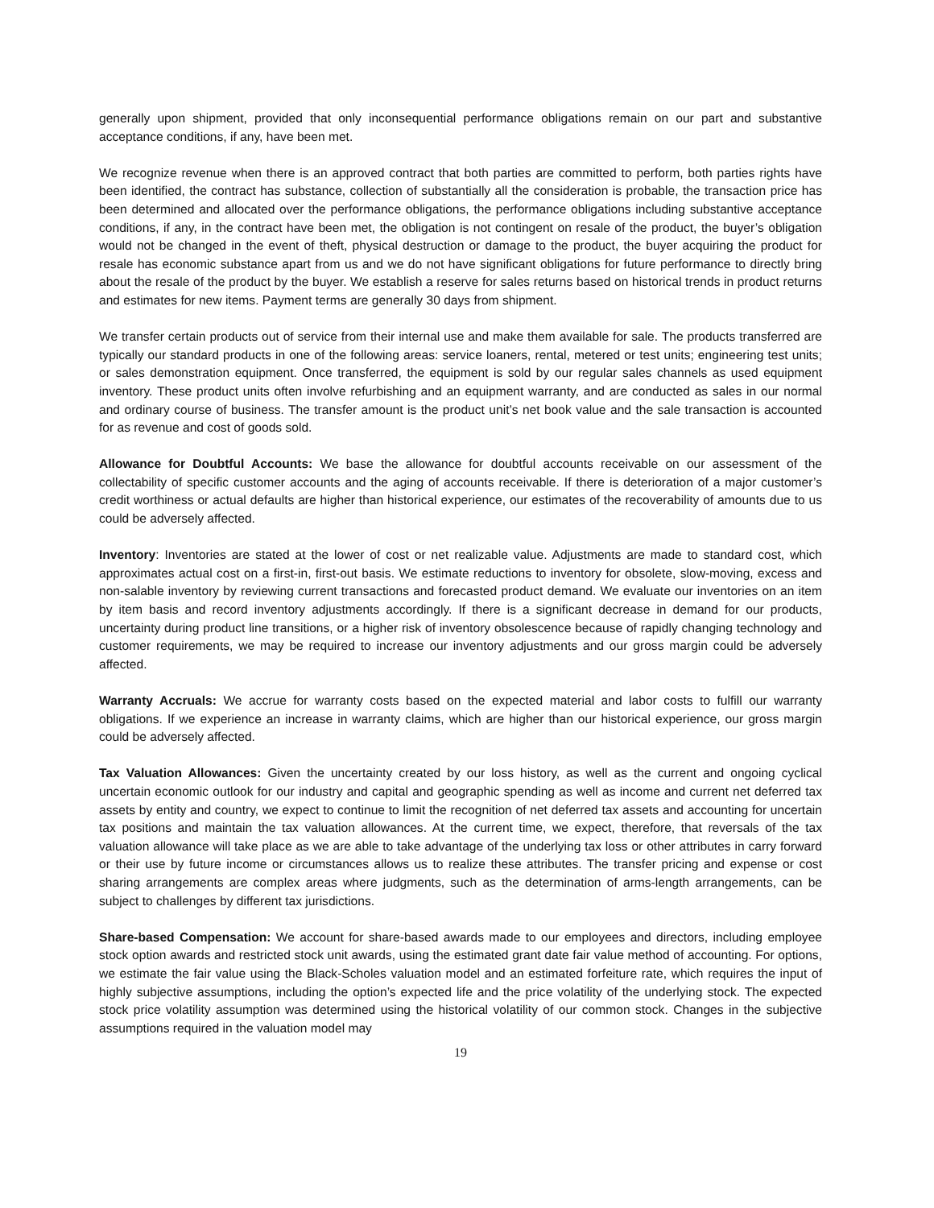generally upon shipment, provided that only inconsequential performance obligations remain on our part and substantive acceptance conditions, if any, have been met.
We recognize revenue when there is an approved contract that both parties are committed to perform, both parties rights have been identified, the contract has substance, collection of substantially all the consideration is probable, the transaction price has been determined and allocated over the performance obligations, the performance obligations including substantive acceptance conditions, if any, in the contract have been met, the obligation is not contingent on resale of the product, the buyer’s obligation would not be changed in the event of theft, physical destruction or damage to the product, the buyer acquiring the product for resale has economic substance apart from us and we do not have significant obligations for future performance to directly bring about the resale of the product by the buyer. We establish a reserve for sales returns based on historical trends in product returns and estimates for new items. Payment terms are generally 30 days from shipment.
We transfer certain products out of service from their internal use and make them available for sale. The products transferred are typically our standard products in one of the following areas: service loaners, rental, metered or test units; engineering test units; or sales demonstration equipment. Once transferred, the equipment is sold by our regular sales channels as used equipment inventory. These product units often involve refurbishing and an equipment warranty, and are conducted as sales in our normal and ordinary course of business. The transfer amount is the product unit’s net book value and the sale transaction is accounted for as revenue and cost of goods sold.
Allowance for Doubtful Accounts: We base the allowance for doubtful accounts receivable on our assessment of the collectability of specific customer accounts and the aging of accounts receivable. If there is deterioration of a major customer’s credit worthiness or actual defaults are higher than historical experience, our estimates of the recoverability of amounts due to us could be adversely affected.
Inventory: Inventories are stated at the lower of cost or net realizable value. Adjustments are made to standard cost, which approximates actual cost on a first-in, first-out basis. We estimate reductions to inventory for obsolete, slow-moving, excess and non-salable inventory by reviewing current transactions and forecasted product demand. We evaluate our inventories on an item by item basis and record inventory adjustments accordingly. If there is a significant decrease in demand for our products, uncertainty during product line transitions, or a higher risk of inventory obsolescence because of rapidly changing technology and customer requirements, we may be required to increase our inventory adjustments and our gross margin could be adversely affected.
Warranty Accruals: We accrue for warranty costs based on the expected material and labor costs to fulfill our warranty obligations. If we experience an increase in warranty claims, which are higher than our historical experience, our gross margin could be adversely affected.
Tax Valuation Allowances: Given the uncertainty created by our loss history, as well as the current and ongoing cyclical uncertain economic outlook for our industry and capital and geographic spending as well as income and current net deferred tax assets by entity and country, we expect to continue to limit the recognition of net deferred tax assets and accounting for uncertain tax positions and maintain the tax valuation allowances. At the current time, we expect, therefore, that reversals of the tax valuation allowance will take place as we are able to take advantage of the underlying tax loss or other attributes in carry forward or their use by future income or circumstances allows us to realize these attributes. The transfer pricing and expense or cost sharing arrangements are complex areas where judgments, such as the determination of arms-length arrangements, can be subject to challenges by different tax jurisdictions.
Share-based Compensation: We account for share-based awards made to our employees and directors, including employee stock option awards and restricted stock unit awards, using the estimated grant date fair value method of accounting. For options, we estimate the fair value using the Black-Scholes valuation model and an estimated forfeiture rate, which requires the input of highly subjective assumptions, including the option’s expected life and the price volatility of the underlying stock. The expected stock price volatility assumption was determined using the historical volatility of our common stock. Changes in the subjective assumptions required in the valuation model may
19